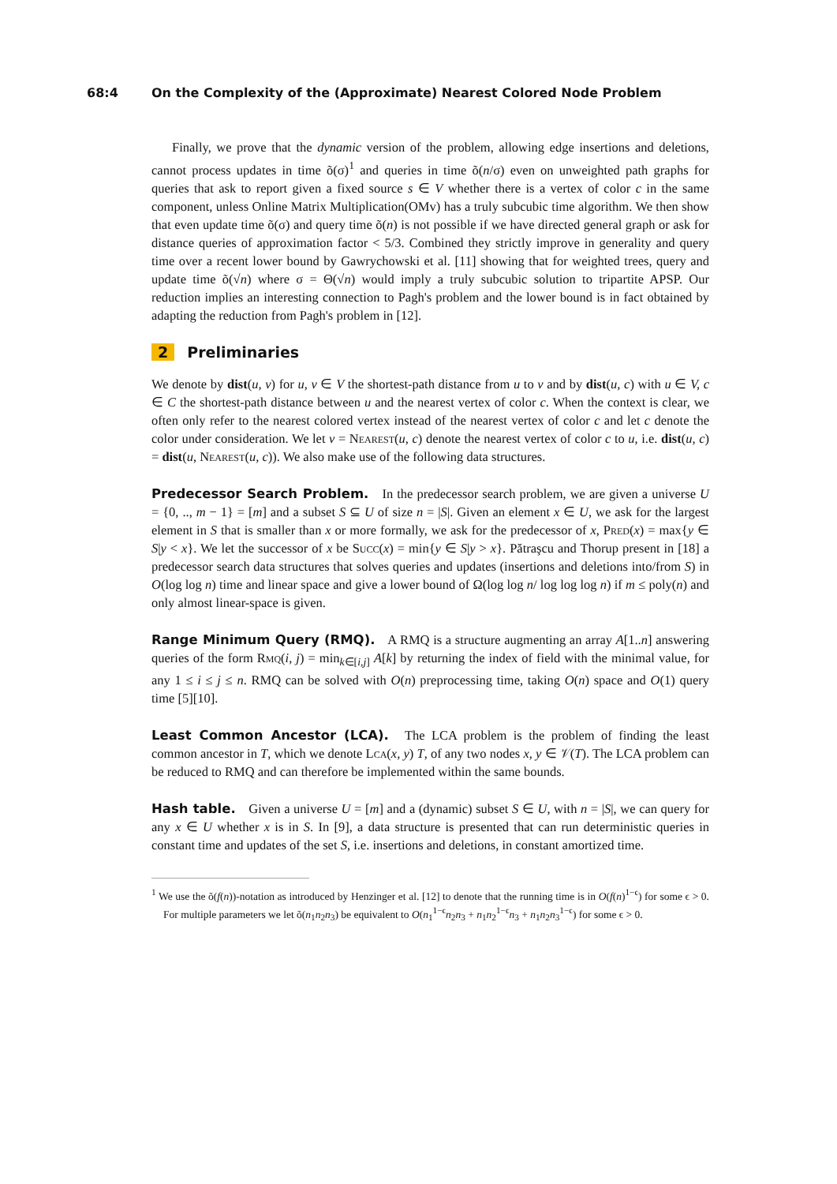68:4 On the Complexity of the (Approximate) Nearest Colored Node Problem
Finally, we prove that the dynamic version of the problem, allowing edge insertions and deletions, cannot process updates in time õ(σ)<sup>1</sup> and queries in time õ(n/σ) even on unweighted path graphs for queries that ask to report given a fixed source s ∈ V whether there is a vertex of color c in the same component, unless Online Matrix Multiplication(OMv) has a truly subcubic time algorithm. We then show that even update time õ(σ) and query time õ(n) is not possible if we have directed general graph or ask for distance queries of approximation factor < 5/3. Combined they strictly improve in generality and query time over a recent lower bound by Gawrychowski et al. [11] showing that for weighted trees, query and update time õ(√n) where σ = Θ(√n) would imply a truly subcubic solution to tripartite APSP. Our reduction implies an interesting connection to Pagh's problem and the lower bound is in fact obtained by adapting the reduction from Pagh's problem in [12].
2 Preliminaries
We denote by dist(u, v) for u, v ∈ V the shortest-path distance from u to v and by dist(u, c) with u ∈ V, c ∈ C the shortest-path distance between u and the nearest vertex of color c. When the context is clear, we often only refer to the nearest colored vertex instead of the nearest vertex of color c and let c denote the color under consideration. We let v = Nearest(u, c) denote the nearest vertex of color c to u, i.e. dist(u, c) = dist(u, Nearest(u, c)). We also make use of the following data structures.
Predecessor Search Problem. In the predecessor search problem, we are given a universe U = {0, .., m − 1} = [m] and a subset S ⊆ U of size n = |S|. Given an element x ∈ U, we ask for the largest element in S that is smaller than x or more formally, we ask for the predecessor of x, Pred(x) = max{y ∈ S|y < x}. We let the successor of x be Succ(x) = min{y ∈ S|y > x}. Pătraşcu and Thorup present in [18] a predecessor search data structures that solves queries and updates (insertions and deletions into/from S) in O(log log n) time and linear space and give a lower bound of Ω(log log n/ log log log n) if m ≤ poly(n) and only almost linear-space is given.
Range Minimum Query (RMQ). A RMQ is a structure augmenting an array A[1..n] answering queries of the form Rmq(i, j) = min<sub>k∈[i,j]</sub> A[k] by returning the index of field with the minimal value, for any 1 ≤ i ≤ j ≤ n. RMQ can be solved with O(n) preprocessing time, taking O(n) space and O(1) query time [5][10].
Least Common Ancestor (LCA). The LCA problem is the problem of finding the least common ancestor in T, which we denote Lca(x, y) T, of any two nodes x, y ∈ 𝒱(T). The LCA problem can be reduced to RMQ and can therefore be implemented within the same bounds.
Hash table. Given a universe U = [m] and a (dynamic) subset S ∈ U, with n = |S|, we can query for any x ∈ U whether x is in S. In [9], a data structure is presented that can run deterministic queries in constant time and updates of the set S, i.e. insertions and deletions, in constant amortized time.
<sup>1</sup> We use the õ(f(n))-notation as introduced by Henzinger et al. [12] to denote that the running time is in O(f(n)<sup>1−ϵ</sup>) for some ϵ > 0. For multiple parameters we let õ(n<sub>1</sub>n<sub>2</sub>n<sub>3</sub>) be equivalent to O(n<sub>1</sub><sup>1−ϵ</sup>n<sub>2</sub>n<sub>3</sub> + n<sub>1</sub>n<sub>2</sub><sup>1−ϵ</sup>n<sub>3</sub> + n<sub>1</sub>n<sub>2</sub>n<sub>3</sub><sup>1−ϵ</sup>) for some ϵ > 0.